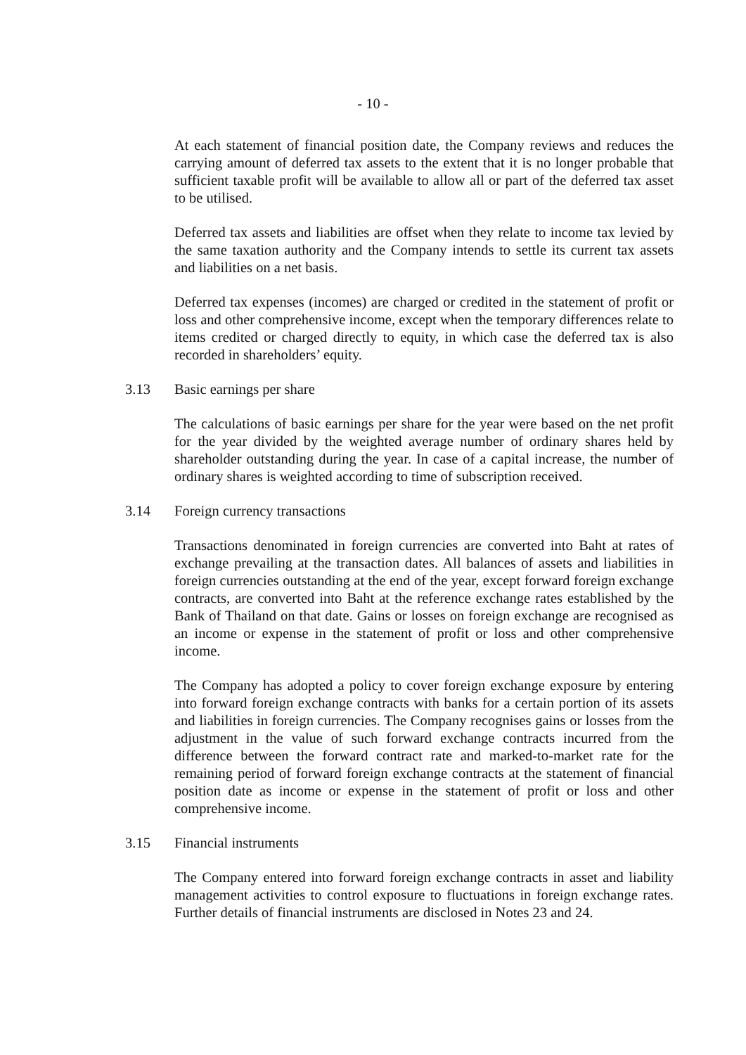- 10 -
At each statement of financial position date, the Company reviews and reduces the carrying amount of deferred tax assets to the extent that it is no longer probable that sufficient taxable profit will be available to allow all or part of the deferred tax asset to be utilised.
Deferred tax assets and liabilities are offset when they relate to income tax levied by the same taxation authority and the Company intends to settle its current tax assets and liabilities on a net basis.
Deferred tax expenses (incomes) are charged or credited in the statement of profit or loss and other comprehensive income, except when the temporary differences relate to items credited or charged directly to equity, in which case the deferred tax is also recorded in shareholders’ equity.
3.13 Basic earnings per share
The calculations of basic earnings per share for the year were based on the net profit for the year divided by the weighted average number of ordinary shares held by shareholder outstanding during the year. In case of a capital increase, the number of ordinary shares is weighted according to time of subscription received.
3.14 Foreign currency transactions
Transactions denominated in foreign currencies are converted into Baht at rates of exchange prevailing at the transaction dates. All balances of assets and liabilities in foreign currencies outstanding at the end of the year, except forward foreign exchange contracts, are converted into Baht at the reference exchange rates established by the Bank of Thailand on that date. Gains or losses on foreign exchange are recognised as an income or expense in the statement of profit or loss and other comprehensive income.
The Company has adopted a policy to cover foreign exchange exposure by entering into forward foreign exchange contracts with banks for a certain portion of its assets and liabilities in foreign currencies. The Company recognises gains or losses from the adjustment in the value of such forward exchange contracts incurred from the difference between the forward contract rate and marked-to-market rate for the remaining period of forward foreign exchange contracts at the statement of financial position date as income or expense in the statement of profit or loss and other comprehensive income.
3.15 Financial instruments
The Company entered into forward foreign exchange contracts in asset and liability management activities to control exposure to fluctuations in foreign exchange rates. Further details of financial instruments are disclosed in Notes 23 and 24.